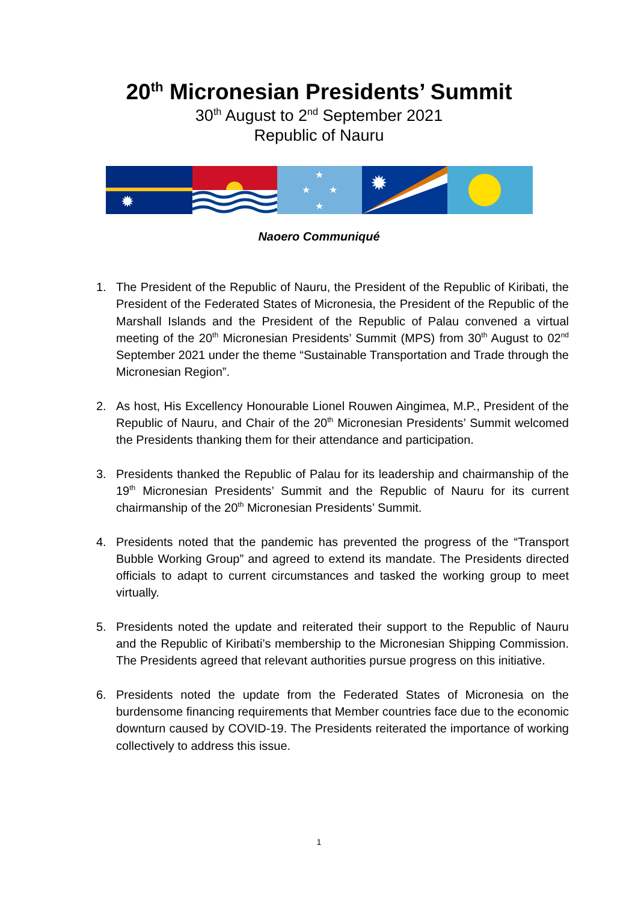20<sup>th</sup> Micronesian Presidents’ Summit
30<sup>th</sup> August to 2<sup>nd</sup> September 2021
Republic of Nauru
✹
★
★
★
★
✹
Naoero Communiqué
1. The President of the Republic of Nauru, the President of the Republic of Kiribati, the President of the Federated States of Micronesia, the President of the Republic of the Marshall Islands and the President of the Republic of Palau convened a virtual meeting of the 20<sup>th</sup> Micronesian Presidents’ Summit (MPS) from 30<sup>th</sup> August to 02<sup>nd</sup> September 2021 under the theme “Sustainable Transportation and Trade through the Micronesian Region”.
2. As host, His Excellency Honourable Lionel Rouwen Aingimea, M.P., President of the Republic of Nauru, and Chair of the 20<sup>th</sup> Micronesian Presidents’ Summit welcomed the Presidents thanking them for their attendance and participation.
3. Presidents thanked the Republic of Palau for its leadership and chairmanship of the 19<sup>th</sup> Micronesian Presidents’ Summit and the Republic of Nauru for its current chairmanship of the 20<sup>th</sup> Micronesian Presidents’ Summit.
4. Presidents noted that the pandemic has prevented the progress of the “Transport Bubble Working Group” and agreed to extend its mandate. The Presidents directed officials to adapt to current circumstances and tasked the working group to meet virtually.
5. Presidents noted the update and reiterated their support to the Republic of Nauru and the Republic of Kiribati’s membership to the Micronesian Shipping Commission. The Presidents agreed that relevant authorities pursue progress on this initiative.
6. Presidents noted the update from the Federated States of Micronesia on the burdensome financing requirements that Member countries face due to the economic downturn caused by COVID-19. The Presidents reiterated the importance of working collectively to address this issue.
1